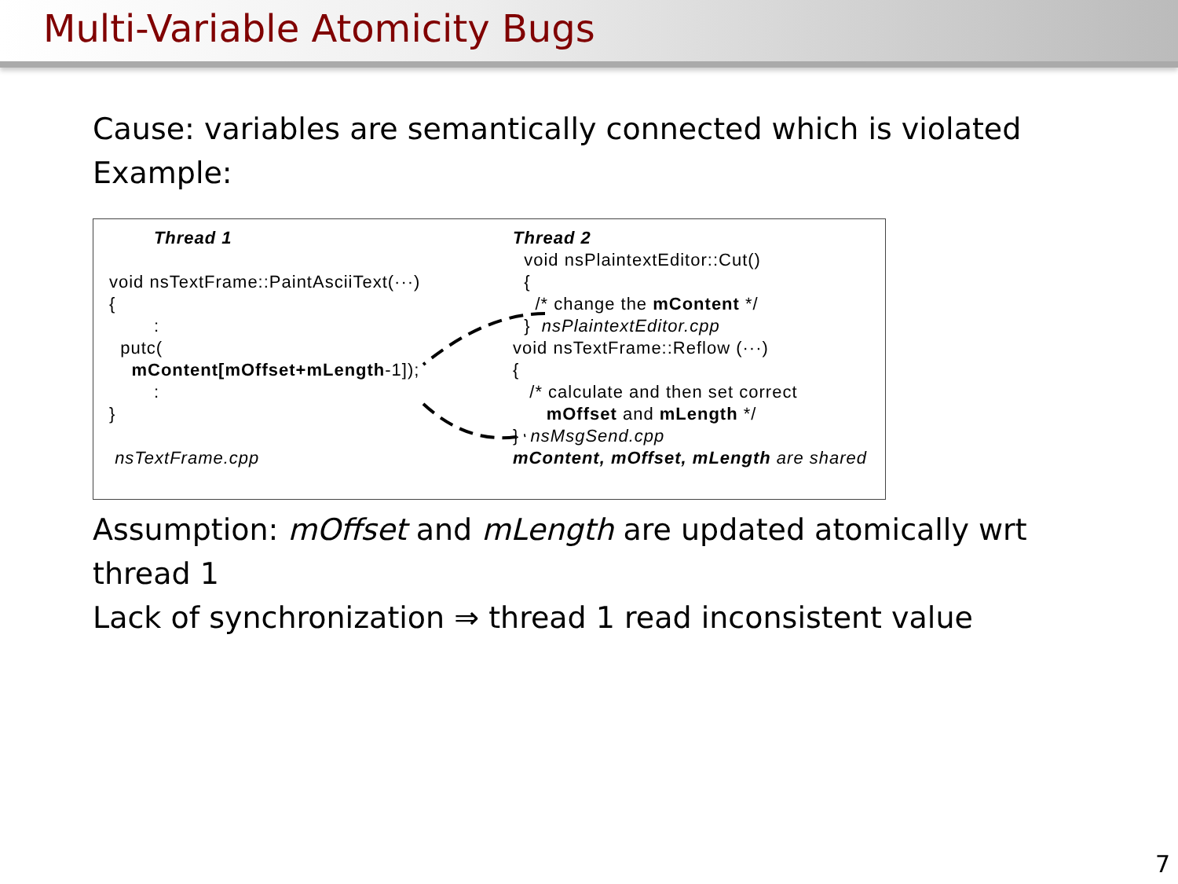Multi-Variable Atomicity Bugs
Cause: variables are semantically connected which is violated
Example:
        Thread 1

void nsTextFrame::PaintAsciiText(···)
{
        :
  putc(
    mContent[mOffset+mLength-1]);
        :
}

 nsTextFrame.cpp
Thread 2
  void nsPlaintextEditor::Cut()
  {
    /* change the mContent */
  }  nsPlaintextEditor.cpp
void nsTextFrame::Reflow (···)
{
   /* calculate and then set correct
      mOffset and mLength */
}  nsMsgSend.cpp
mContent, mOffset, mLength are shared
Assumption: mOffset and mLength are updated atomically wrt
thread 1
Lack of synchronization ⇒ thread 1 read inconsistent value
7